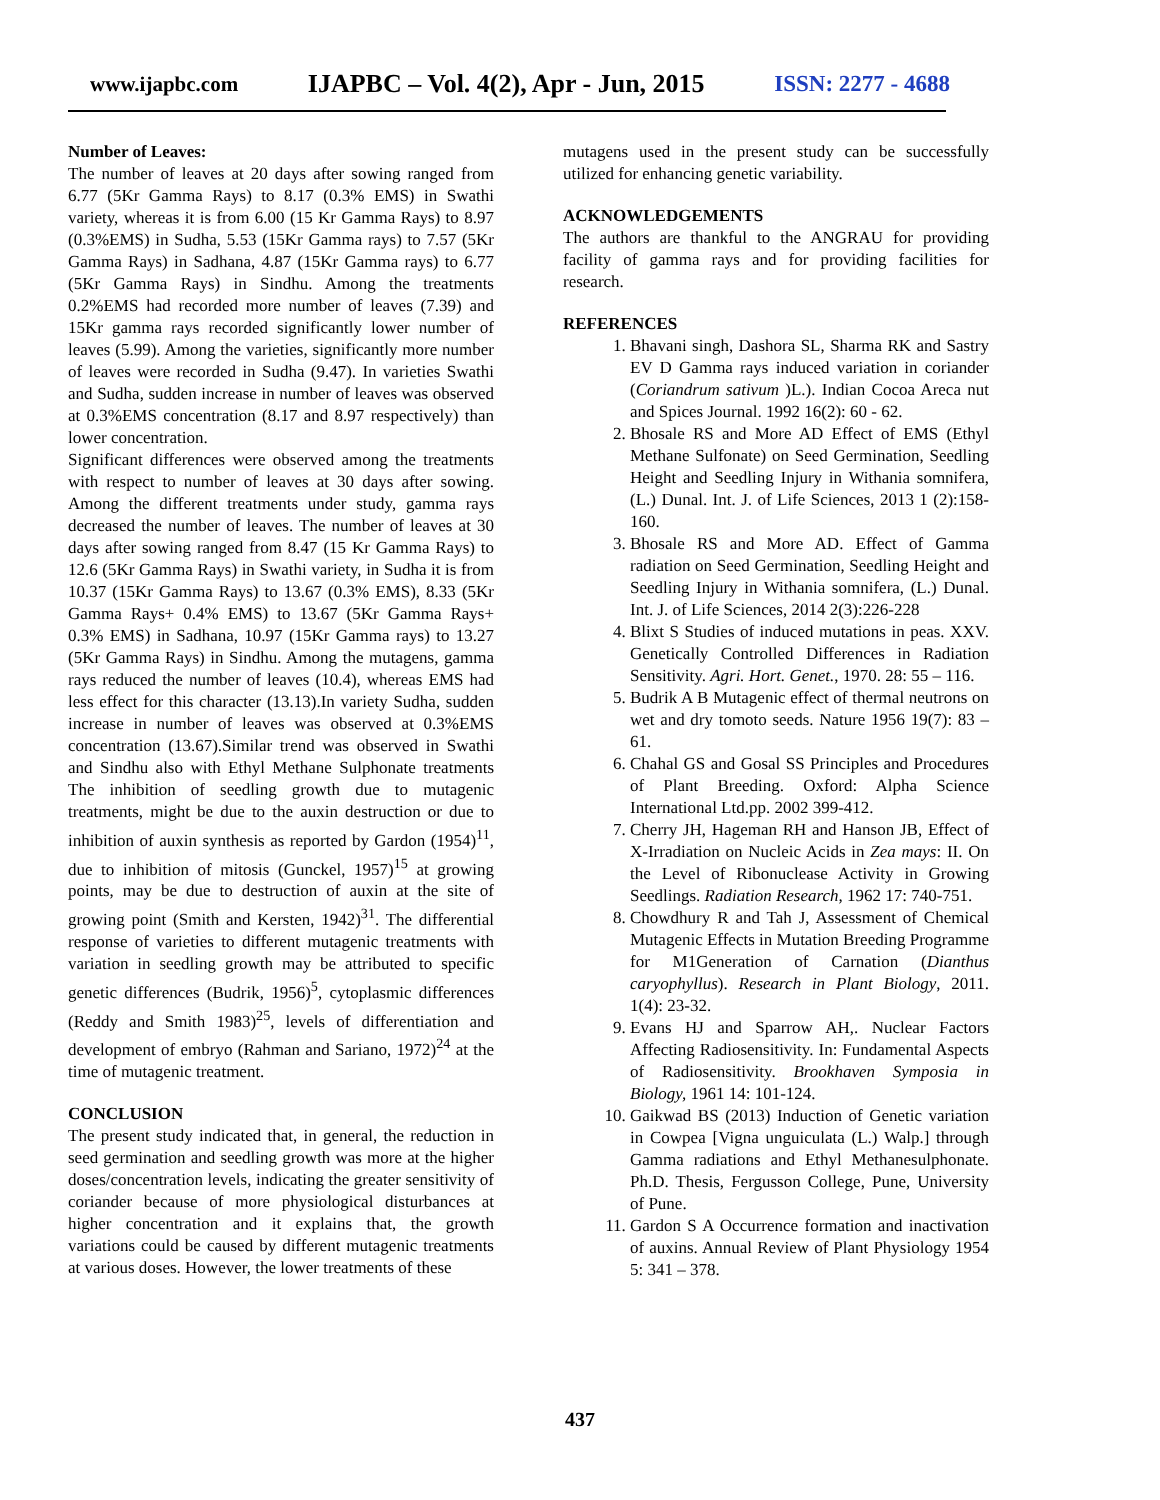www.ijapbc.com IJAPBC – Vol. 4(2), Apr - Jun, 2015 ISSN: 2277 - 4688
Number of Leaves:
The number of leaves at 20 days after sowing ranged from 6.77 (5Kr Gamma Rays) to 8.17 (0.3% EMS) in Swathi variety, whereas it is from 6.00 (15 Kr Gamma Rays) to 8.97 (0.3%EMS) in Sudha, 5.53 (15Kr Gamma rays) to 7.57 (5Kr Gamma Rays) in Sadhana, 4.87 (15Kr Gamma rays) to 6.77 (5Kr Gamma Rays) in Sindhu. Among the treatments 0.2%EMS had recorded more number of leaves (7.39) and 15Kr gamma rays recorded significantly lower number of leaves (5.99). Among the varieties, significantly more number of leaves were recorded in Sudha (9.47). In varieties Swathi and Sudha, sudden increase in number of leaves was observed at 0.3%EMS concentration (8.17 and 8.97 respectively) than lower concentration.
Significant differences were observed among the treatments with respect to number of leaves at 30 days after sowing. Among the different treatments under study, gamma rays decreased the number of leaves. The number of leaves at 30 days after sowing ranged from 8.47 (15 Kr Gamma Rays) to 12.6 (5Kr Gamma Rays) in Swathi variety, in Sudha it is from 10.37 (15Kr Gamma Rays) to 13.67 (0.3% EMS), 8.33 (5Kr Gamma Rays+ 0.4% EMS) to 13.67 (5Kr Gamma Rays+ 0.3% EMS) in Sadhana, 10.97 (15Kr Gamma rays) to 13.27 (5Kr Gamma Rays) in Sindhu. Among the mutagens, gamma rays reduced the number of leaves (10.4), whereas EMS had less effect for this character (13.13).In variety Sudha, sudden increase in number of leaves was observed at 0.3%EMS concentration (13.67).Similar trend was observed in Swathi and Sindhu also with Ethyl Methane Sulphonate treatments The inhibition of seedling growth due to mutagenic treatments, might be due to the auxin destruction or due to inhibition of auxin synthesis as reported by Gardon (1954)<sup>11</sup>, due to inhibition of mitosis (Gunckel, 1957)<sup>15</sup> at growing points, may be due to destruction of auxin at the site of growing point (Smith and Kersten, 1942)<sup>31</sup>. The differential response of varieties to different mutagenic treatments with variation in seedling growth may be attributed to specific genetic differences (Budrik, 1956)<sup>5</sup>, cytoplasmic differences (Reddy and Smith 1983)<sup>25</sup>, levels of differentiation and development of embryo (Rahman and Sariano, 1972)<sup>24</sup> at the time of mutagenic treatment.
CONCLUSION
The present study indicated that, in general, the reduction in seed germination and seedling growth was more at the higher doses/concentration levels, indicating the greater sensitivity of coriander because of more physiological disturbances at higher concentration and it explains that, the growth variations could be caused by different mutagenic treatments at various doses. However, the lower treatments of these
mutagens used in the present study can be successfully utilized for enhancing genetic variability.
ACKNOWLEDGEMENTS
The authors are thankful to the ANGRAU for providing facility of gamma rays and for providing facilities for research.
REFERENCES
1. Bhavani singh, Dashora SL, Sharma RK and Sastry EV D Gamma rays induced variation in coriander (Coriandrum sativum )L.). Indian Cocoa Areca nut and Spices Journal. 1992 16(2): 60 - 62.
2. Bhosale RS and More AD Effect of EMS (Ethyl Methane Sulfonate) on Seed Germination, Seedling Height and Seedling Injury in Withania somnifera, (L.) Dunal. Int. J. of Life Sciences, 2013 1 (2):158-160.
3. Bhosale RS and More AD. Effect of Gamma radiation on Seed Germination, Seedling Height and Seedling Injury in Withania somnifera, (L.) Dunal. Int. J. of Life Sciences, 2014 2(3):226-228
4. Blixt S Studies of induced mutations in peas. XXV. Genetically Controlled Differences in Radiation Sensitivity. Agri. Hort. Genet., 1970. 28: 55 – 116.
5. Budrik A B Mutagenic effect of thermal neutrons on wet and dry tomoto seeds. Nature 1956 19(7): 83 – 61.
6. Chahal GS and Gosal SS Principles and Procedures of Plant Breeding. Oxford: Alpha Science International Ltd.pp. 2002 399-412.
7. Cherry JH, Hageman RH and Hanson JB, Effect of X-Irradiation on Nucleic Acids in Zea mays: II. On the Level of Ribonuclease Activity in Growing Seedlings. Radiation Research, 1962 17: 740-751.
8. Chowdhury R and Tah J, Assessment of Chemical Mutagenic Effects in Mutation Breeding Programme for M1Generation of Carnation (Dianthus caryophyllus). Research in Plant Biology, 2011. 1(4): 23-32.
9. Evans HJ and Sparrow AH,. Nuclear Factors Affecting Radiosensitivity. In: Fundamental Aspects of Radiosensitivity. Brookhaven Symposia in Biology, 1961 14: 101-124.
10. Gaikwad BS (2013) Induction of Genetic variation in Cowpea [Vigna unguiculata (L.) Walp.] through Gamma radiations and Ethyl Methanesulphonate. Ph.D. Thesis, Fergusson College, Pune, University of Pune.
11. Gardon S A Occurrence formation and inactivation of auxins. Annual Review of Plant Physiology 1954 5: 341 – 378.
437